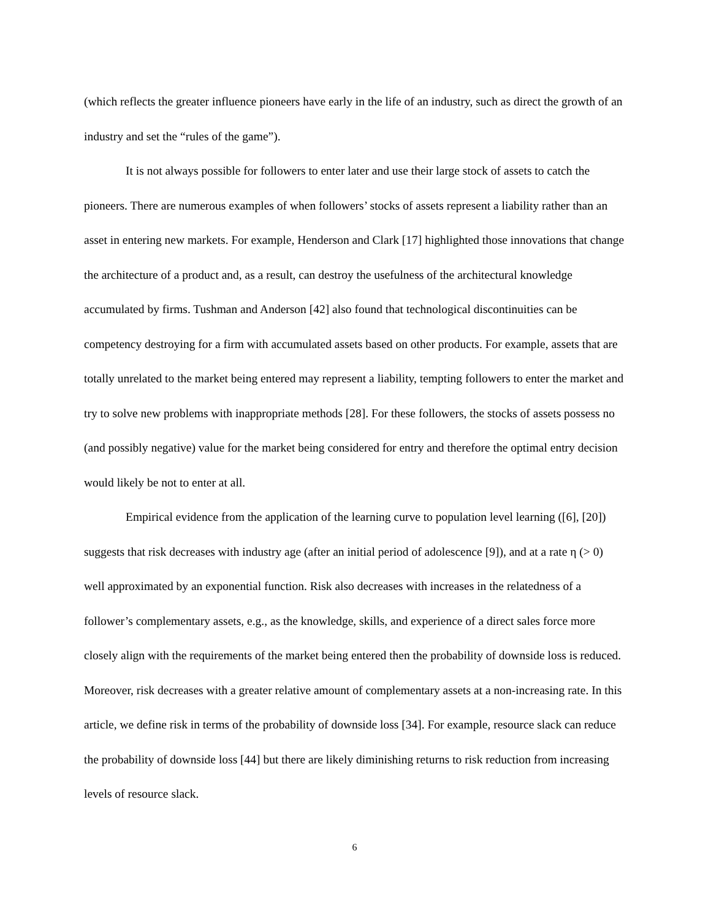(which reflects the greater influence pioneers have early in the life of an industry, such as direct the growth of an industry and set the “rules of the game”).
It is not always possible for followers to enter later and use their large stock of assets to catch the pioneers. There are numerous examples of when followers’ stocks of assets represent a liability rather than an asset in entering new markets. For example, Henderson and Clark [17] highlighted those innovations that change the architecture of a product and, as a result, can destroy the usefulness of the architectural knowledge accumulated by firms. Tushman and Anderson [42] also found that technological discontinuities can be competency destroying for a firm with accumulated assets based on other products. For example, assets that are totally unrelated to the market being entered may represent a liability, tempting followers to enter the market and try to solve new problems with inappropriate methods [28]. For these followers, the stocks of assets possess no (and possibly negative) value for the market being considered for entry and therefore the optimal entry decision would likely be not to enter at all.
Empirical evidence from the application of the learning curve to population level learning ([6], [20]) suggests that risk decreases with industry age (after an initial period of adolescence [9]), and at a rate η (> 0) well approximated by an exponential function. Risk also decreases with increases in the relatedness of a follower’s complementary assets, e.g., as the knowledge, skills, and experience of a direct sales force more closely align with the requirements of the market being entered then the probability of downside loss is reduced. Moreover, risk decreases with a greater relative amount of complementary assets at a non-increasing rate. In this article, we define risk in terms of the probability of downside loss [34]. For example, resource slack can reduce the probability of downside loss [44] but there are likely diminishing returns to risk reduction from increasing levels of resource slack.
6